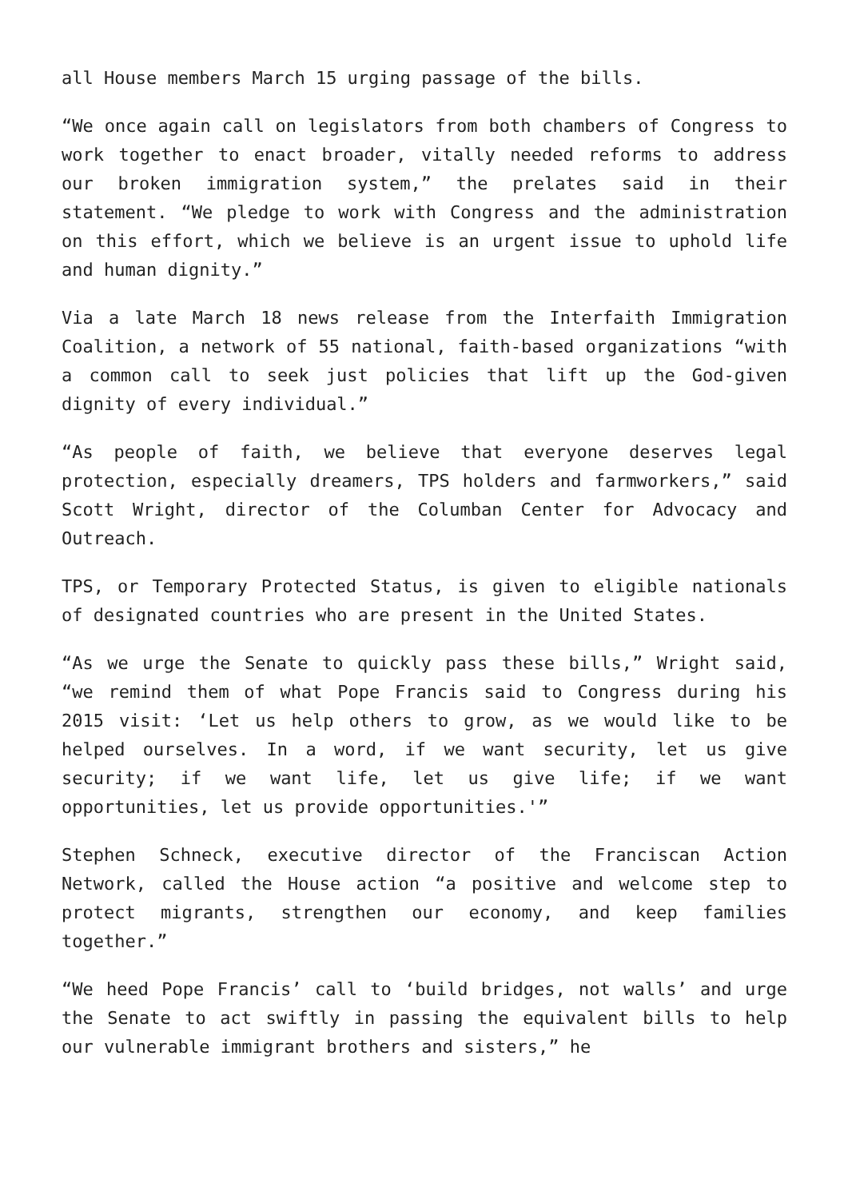all House members March 15 urging passage of the bills.
“We once again call on legislators from both chambers of Congress to work together to enact broader, vitally needed reforms to address our broken immigration system,” the prelates said in their statement. “We pledge to work with Congress and the administration on this effort, which we believe is an urgent issue to uphold life and human dignity.”
Via a late March 18 news release from the Interfaith Immigration Coalition, a network of 55 national, faith-based organizations “with a common call to seek just policies that lift up the God-given dignity of every individual.”
“As people of faith, we believe that everyone deserves legal protection, especially dreamers, TPS holders and farmworkers,” said Scott Wright, director of the Columban Center for Advocacy and Outreach.
TPS, or Temporary Protected Status, is given to eligible nationals of designated countries who are present in the United States.
“As we urge the Senate to quickly pass these bills,” Wright said, “we remind them of what Pope Francis said to Congress during his 2015 visit: ‘Let us help others to grow, as we would like to be helped ourselves. In a word, if we want security, let us give security; if we want life, let us give life; if we want opportunities, let us provide opportunities.'”
Stephen Schneck, executive director of the Franciscan Action Network, called the House action “a positive and welcome step to protect migrants, strengthen our economy, and keep families together.”
“We heed Pope Francis’ call to ‘build bridges, not walls’ and urge the Senate to act swiftly in passing the equivalent bills to help our vulnerable immigrant brothers and sisters,” he